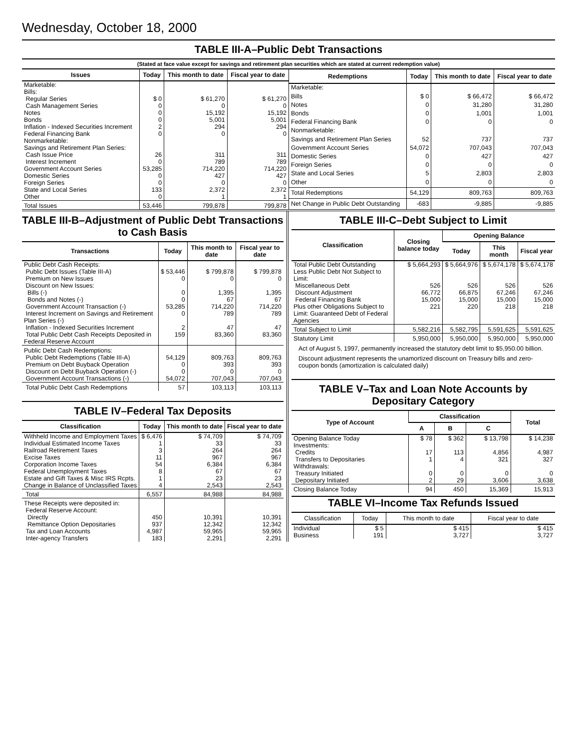Wednesday, October 18, 2000
TABLE III-A–Public Debt Transactions
(Stated at face value except for savings and retirement plan securities which are stated at current redemption value)
| Issues | Today | This month to date | Fiscal year to date |
| --- | --- | --- | --- |
| Marketable: | | | |
| Bills: | | | |
| Regular Series | $ 0 | $ 61,270 | $ 61,270 |
| Cash Management Series | 0 | 0 | 0 |
| Notes | 0 | 15,192 | 15,192 |
| Bonds | 0 | 5,001 | 5,001 |
| Inflation - Indexed Securities Increment | 2 | 294 | 294 |
| Federal Financing Bank | 0 | 0 | 0 |
| Nonmarketable: | | | |
| Savings and Retirement Plan Series: | | | |
| Cash Issue Price | 26 | 311 | 311 |
| Interest Increment | 0 | 789 | 789 |
| Government Account Series | 53,285 | 714,220 | 714,220 |
| Domestic Series | 0 | 427 | 427 |
| Foreign Series | 0 | 0 | 0 |
| State and Local Series | 133 | 2,372 | 2,372 |
| Other | 0 | 1 | 1 |
| Total Issues | 53,446 | 799,878 | 799,878 |
| Redemptions | Today | This month to date | Fiscal year to date |
| --- | --- | --- | --- |
| Marketable: | | | |
| Bills | $ 0 | $ 66,472 | $ 66,472 |
| Notes | 0 | 31,280 | 31,280 |
| Bonds | 0 | 1,001 | 1,001 |
| Federal Financing Bank | 0 | 0 | 0 |
| Nonmarketable: | | | |
| Savings and Retirement Plan Series | 52 | 737 | 737 |
| Government Account Series | 54,072 | 707,043 | 707,043 |
| Domestic Series | 0 | 427 | 427 |
| Foreign Series | 0 | 0 | 0 |
| State and Local Series | 5 | 2,803 | 2,803 |
| Other | 0 | 0 | 0 |
| Total Redemptions | 54,129 | 809,763 | 809,763 |
| Net Change in Public Debt Outstanding | -683 | -9,885 | -9,885 |
TABLE III-B–Adjustment of Public Debt Transactions to Cash Basis
| Transactions | Today | This month to date | Fiscal year to date |
| --- | --- | --- | --- |
| Public Debt Cash Receipts: | | | |
| Public Debt Issues (Table III-A) | $ 53,446 | $ 799,878 | $ 799,878 |
| Premium on New Issues | 0 | 0 | 0 |
| Discount on New Issues: | | | |
| Bills (-) | 0 | 1,395 | 1,395 |
| Bonds and Notes (-) | 0 | 67 | 67 |
| Government Account Transaction (-) | 53,285 | 714,220 | 714,220 |
| Interest Increment on Savings and Retirement Plan Series (-) | 0 | 789 | 789 |
| Inflation - Indexed Securities Increment | 2 | 47 | 47 |
| Total Public Debt Cash Receipts Deposited in Federal Reserve Account | 159 | 83,360 | 83,360 |
| Public Debt Cash Redemptions: | | | |
| Public Debt Redemptions (Table III-A) | 54,129 | 809,763 | 809,763 |
| Premium on Debt Buyback Operation | 0 | 393 | 393 |
| Discount on Debt Buyback Operation (-) | 0 | 0 | 0 |
| Government Account Transactions (-) | 54,072 | 707,043 | 707,043 |
| Total Public Debt Cash Redemptions | 57 | 103,113 | 103,113 |
TABLE IV–Federal Tax Deposits
| Classification | Today | This month to date | Fiscal year to date |
| --- | --- | --- | --- |
| Withheld Income and Employment Taxes | $ 6,476 | $ 74,709 | $ 74,709 |
| Individual Estimated Income Taxes | 1 | 33 | 33 |
| Railroad Retirement Taxes | 3 | 264 | 264 |
| Excise Taxes | 11 | 967 | 967 |
| Corporation Income Taxes | 54 | 6,384 | 6,384 |
| Federal Unemployment Taxes | 8 | 67 | 67 |
| Estate and Gift Taxes & Misc IRS Rcpts. | 1 | 23 | 23 |
| Change in Balance of Unclassified Taxes | 4 | 2,543 | 2,543 |
| Total | 6,557 | 84,988 | 84,988 |
| These Receipts were deposited in: | | | |
| Federal Reserve Account: | | | |
| Directly | 450 | 10,391 | 10,391 |
| Remittance Option Depositaries | 937 | 12,342 | 12,342 |
| Tax and Loan Accounts | 4,987 | 59,965 | 59,965 |
| Inter-agency Transfers | 183 | 2,291 | 2,291 |
TABLE III-C–Debt Subject to Limit
| Classification | Closing balance today | Opening Balance | | |
| --- | --- | --- | --- | --- |
| | | Today | This month | Fiscal year |
| Total Public Debt Outstanding | $ 5,664,293 | $ 5,664,976 | $ 5,674,178 | $ 5,674,178 |
| Less Public Debt Not Subject to Limit: | | | | |
| Miscellaneous Debt | 526 | 526 | 526 | 526 |
| Discount Adjustment | 66,772 | 66,875 | 67,246 | 67,246 |
| Federal Financing Bank | 15,000 | 15,000 | 15,000 | 15,000 |
| Plus other Obligations Subject to Limit: Guaranteed Debt of Federal Agencies | 221 | 220 | 218 | 218 |
| Total Subject to Limit | 5,582,216 | 5,582,795 | 5,591,625 | 5,591,625 |
| Statutory Limit | 5,950,000 | 5,950,000 | 5,950,000 | 5,950,000 |
Act of August 5, 1997, permanently increased the statutory debt limit to $5,950.00 billion.
Discount adjustment represents the unamortized discount on Treasury bills and zero-coupon bonds (amortization is calculated daily)
TABLE V–Tax and Loan Note Accounts by Depositary Category
| Type of Account | Classification | | | Total |
| --- | --- | --- | --- | --- |
| | A | B | C | |
| Opening Balance Today | $ 78 | $ 362 | $ 13,798 | $ 14,238 |
| Investments: | | | | |
| Credits | 17 | 113 | 4,856 | 4,987 |
| Transfers to Depositaries | 1 | 4 | 321 | 327 |
| Withdrawals: | | | | |
| Treasury Initiated | 0 | 0 | 0 | 0 |
| Depositary Initiated | 2 | 29 | 3,606 | 3,638 |
| Closing Balance Today | 94 | 450 | 15,369 | 15,913 |
TABLE VI–Income Tax Refunds Issued
| Classification | Today | This month to date | Fiscal year to date |
| --- | --- | --- | --- |
| Individual | $ 5 | $ 415 | $ 415 |
| Business | 191 | 3,727 | 3,727 |